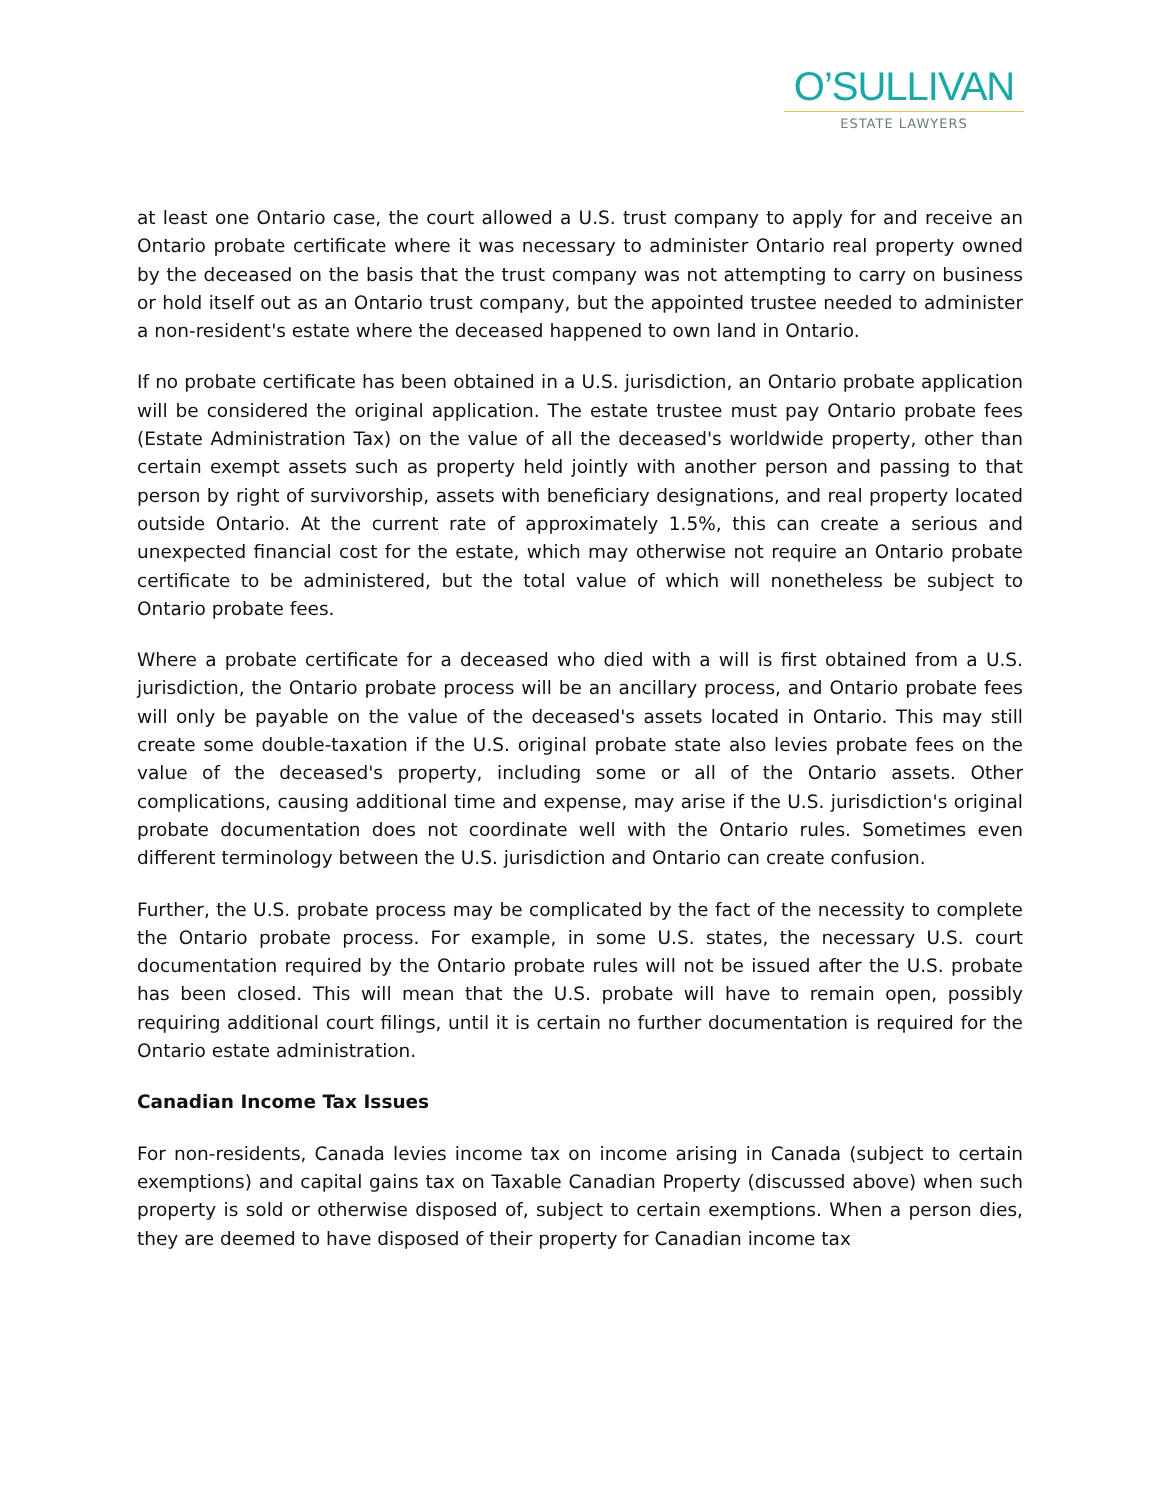O’SULLIVAN
ESTATE LAWYERS
at least one Ontario case, the court allowed a U.S. trust company to apply for and receive an Ontario probate certificate where it was necessary to administer Ontario real property owned by the deceased on the basis that the trust company was not attempting to carry on business or hold itself out as an Ontario trust company, but the appointed trustee needed to administer a non-resident's estate where the deceased happened to own land in Ontario.
If no probate certificate has been obtained in a U.S. jurisdiction, an Ontario probate application will be considered the original application. The estate trustee must pay Ontario probate fees (Estate Administration Tax) on the value of all the deceased's worldwide property, other than certain exempt assets such as property held jointly with another person and passing to that person by right of survivorship, assets with beneficiary designations, and real property located outside Ontario. At the current rate of approximately 1.5%, this can create a serious and unexpected financial cost for the estate, which may otherwise not require an Ontario probate certificate to be administered, but the total value of which will nonetheless be subject to Ontario probate fees.
Where a probate certificate for a deceased who died with a will is first obtained from a U.S. jurisdiction, the Ontario probate process will be an ancillary process, and Ontario probate fees will only be payable on the value of the deceased's assets located in Ontario. This may still create some double-taxation if the U.S. original probate state also levies probate fees on the value of the deceased's property, including some or all of the Ontario assets. Other complications, causing additional time and expense, may arise if the U.S. jurisdiction's original probate documentation does not coordinate well with the Ontario rules. Sometimes even different terminology between the U.S. jurisdiction and Ontario can create confusion.
Further, the U.S. probate process may be complicated by the fact of the necessity to complete the Ontario probate process. For example, in some U.S. states, the necessary U.S. court documentation required by the Ontario probate rules will not be issued after the U.S. probate has been closed. This will mean that the U.S. probate will have to remain open, possibly requiring additional court filings, until it is certain no further documentation is required for the Ontario estate administration.
Canadian Income Tax Issues
For non-residents, Canada levies income tax on income arising in Canada (subject to certain exemptions) and capital gains tax on Taxable Canadian Property (discussed above) when such property is sold or otherwise disposed of, subject to certain exemptions. When a person dies, they are deemed to have disposed of their property for Canadian income tax